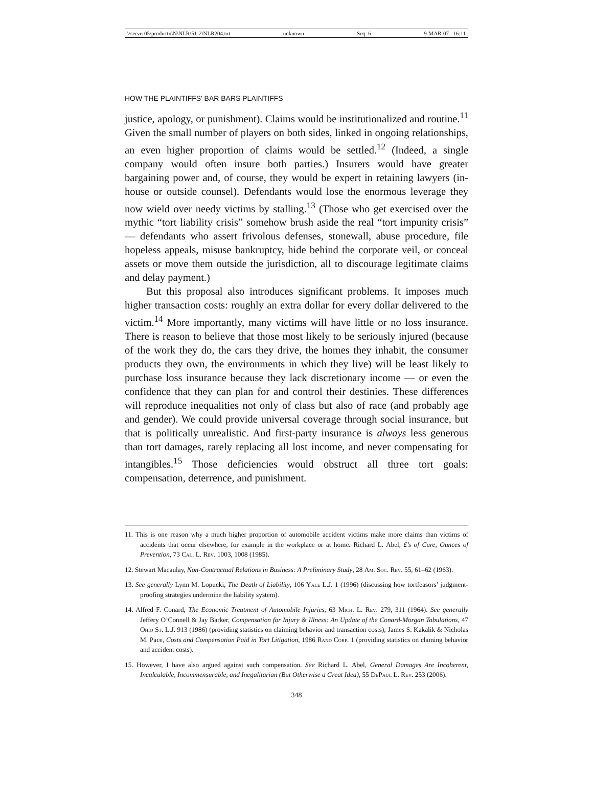\\server05\productn\N\NLR\51-2\NLR204.txt unknown Seq: 6 9-MAR-07 16:11
HOW THE PLAINTIFFS’ BAR BARS PLAINTIFFS
justice, apology, or punishment). Claims would be institutionalized and routine.<sup>11</sup> Given the small number of players on both sides, linked in ongoing relationships, an even higher proportion of claims would be settled.<sup>12</sup> (Indeed, a single company would often insure both parties.) Insurers would have greater bargaining power and, of course, they would be expert in retaining lawyers (in-house or outside counsel). Defendants would lose the enormous leverage they now wield over needy victims by stalling.<sup>13</sup> (Those who get exercised over the mythic “tort liability crisis” somehow brush aside the real “tort impunity crisis” — defendants who assert frivolous defenses, stonewall, abuse procedure, file hopeless appeals, misuse bankruptcy, hide behind the corporate veil, or conceal assets or move them outside the jurisdiction, all to discourage legitimate claims and delay payment.)
But this proposal also introduces significant problems. It imposes much higher transaction costs: roughly an extra dollar for every dollar delivered to the victim.<sup>14</sup> More importantly, many victims will have little or no loss insurance. There is reason to believe that those most likely to be seriously injured (because of the work they do, the cars they drive, the homes they inhabit, the consumer products they own, the environments in which they live) will be least likely to purchase loss insurance because they lack discretionary income — or even the confidence that they can plan for and control their destinies. These differences will reproduce inequalities not only of class but also of race (and probably age and gender). We could provide universal coverage through social insurance, but that is politically unrealistic. And first-party insurance is always less generous than tort damages, rarely replacing all lost income, and never compensating for intangibles.<sup>15</sup> Those deficiencies would obstruct all three tort goals: compensation, deterrence, and punishment.
11. This is one reason why a much higher proportion of automobile accident victims make more claims than victims of accidents that occur elsewhere, for example in the workplace or at home. Richard L. Abel, £’s of Cure, Ounces of Prevention, 73 Cal. L. Rev. 1003, 1008 (1985).
12. Stewart Macaulay, Non-Contractual Relations in Business: A Preliminary Study, 28 Am. Soc. Rev. 55, 61–62 (1963).
13. See generally Lynn M. Lopucki, The Death of Liability, 106 Yale L.J. 1 (1996) (discussing how tortfeasors’ judgment-proofing strategies undermine the liability system).
14. Alfred F. Conard, The Economic Treatment of Automobile Injuries, 63 Mich. L. Rev. 279, 311 (1964). See generally Jeffery O’Connell & Jay Barker, Compensation for Injury & Illness: An Update of the Conard-Morgan Tabulations, 47 Ohio St. L.J. 913 (1986) (providing statistics on claiming behavior and transaction costs); James S. Kakalik & Nicholas M. Pace, Costs and Compensation Paid in Tort Litigation, 1986 Rand Corp. 1 (providing statistics on claming behavior and accident costs).
15. However, I have also argued against such compensation. See Richard L. Abel, General Damages Are Incoherent, Incalculable, Incommensurable, and Inegalitarian (But Otherwise a Great Idea), 55 DePaul L. Rev. 253 (2006).
348